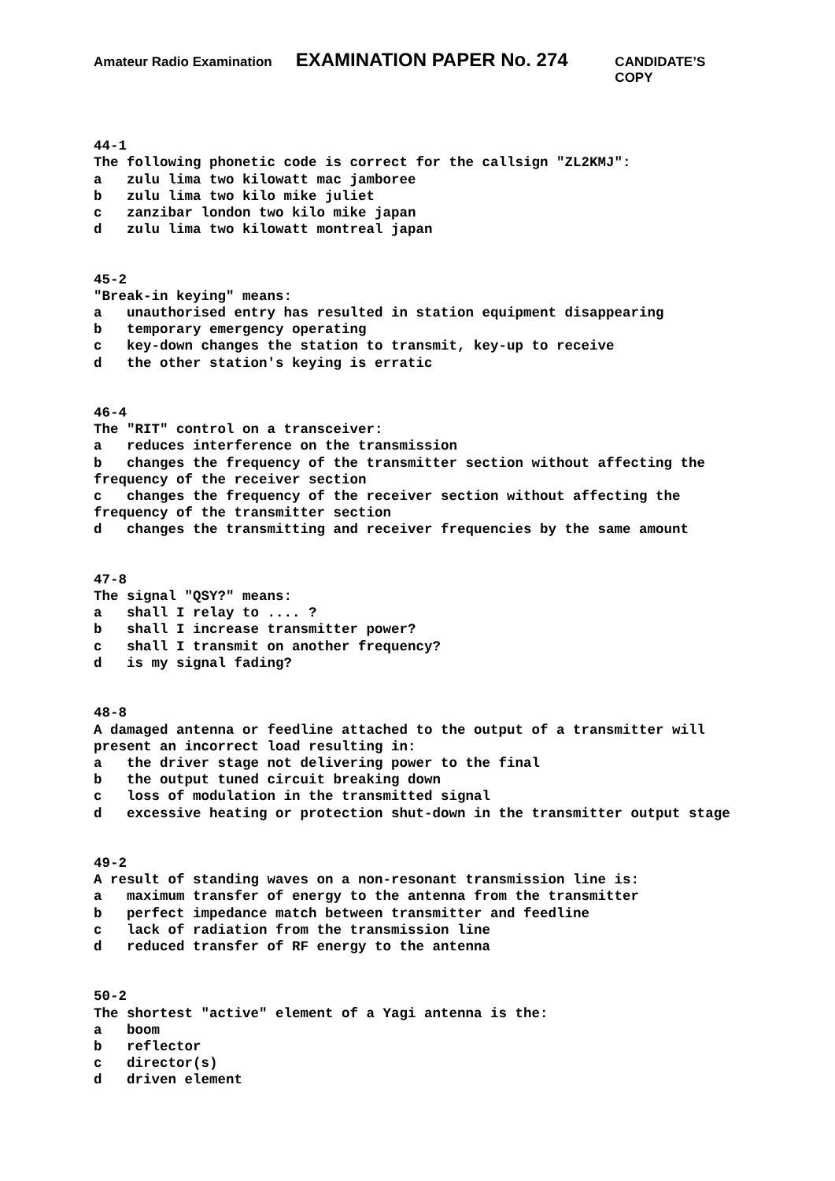Amateur Radio Examination EXAMINATION PAPER No. 274 CANDIDATE’S COPY
44-1 The following phonetic code is correct for the callsign "ZL2KMJ": a zulu lima two kilowatt mac jamboree b zulu lima two kilo mike juliet c zanzibar london two kilo mike japan d zulu lima two kilowatt montreal japan
45-2 "Break-in keying" means: a unauthorised entry has resulted in station equipment disappearing b temporary emergency operating c key-down changes the station to transmit, key-up to receive d the other station's keying is erratic
46-4 The "RIT" control on a transceiver: a reduces interference on the transmission b changes the frequency of the transmitter section without affecting the frequency of the receiver section c changes the frequency of the receiver section without affecting the frequency of the transmitter section d changes the transmitting and receiver frequencies by the same amount
47-8 The signal "QSY?" means: a shall I relay to .... ? b shall I increase transmitter power? c shall I transmit on another frequency? d is my signal fading?
48-8 A damaged antenna or feedline attached to the output of a transmitter will present an incorrect load resulting in: a the driver stage not delivering power to the final b the output tuned circuit breaking down c loss of modulation in the transmitted signal d excessive heating or protection shut-down in the transmitter output stage
49-2 A result of standing waves on a non-resonant transmission line is: a maximum transfer of energy to the antenna from the transmitter b perfect impedance match between transmitter and feedline c lack of radiation from the transmission line d reduced transfer of RF energy to the antenna
50-2 The shortest "active" element of a Yagi antenna is the: a boom b reflector c director(s) d driven element